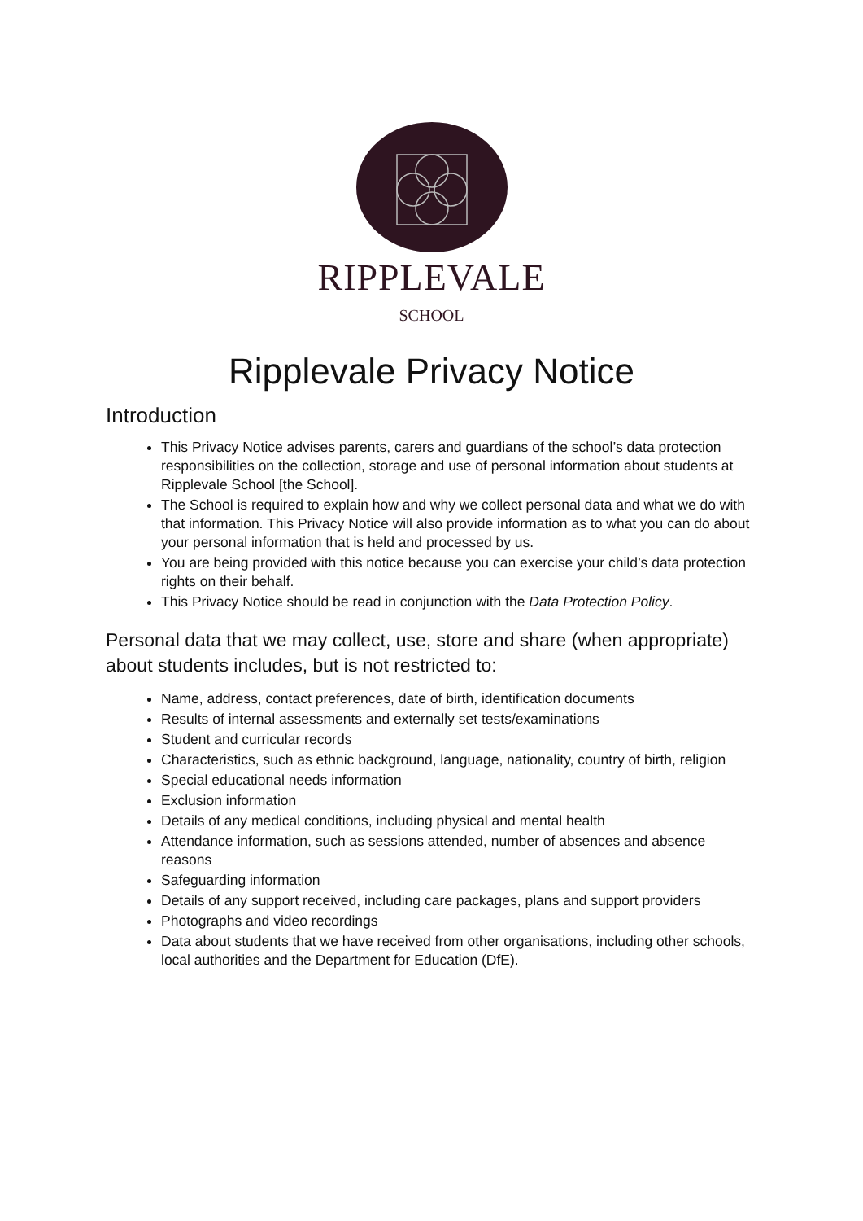RIPPLEVALE
SCHOOL
Ripplevale Privacy Notice
Introduction
This Privacy Notice advises parents, carers and guardians of the school’s data protection responsibilities on the collection, storage and use of personal information about students at Ripplevale School [the School].
The School is required to explain how and why we collect personal data and what we do with that information. This Privacy Notice will also provide information as to what you can do about your personal information that is held and processed by us.
You are being provided with this notice because you can exercise your child’s data protection rights on their behalf.
This Privacy Notice should be read in conjunction with the Data Protection Policy.
Personal data that we may collect, use, store and share (when appropriate) about students includes, but is not restricted to:
Name, address, contact preferences, date of birth, identification documents
Results of internal assessments and externally set tests/examinations
Student and curricular records
Characteristics, such as ethnic background, language, nationality, country of birth, religion
Special educational needs information
Exclusion information
Details of any medical conditions, including physical and mental health
Attendance information, such as sessions attended, number of absences and absence reasons
Safeguarding information
Details of any support received, including care packages, plans and support providers
Photographs and video recordings
Data about students that we have received from other organisations, including other schools, local authorities and the Department for Education (DfE).